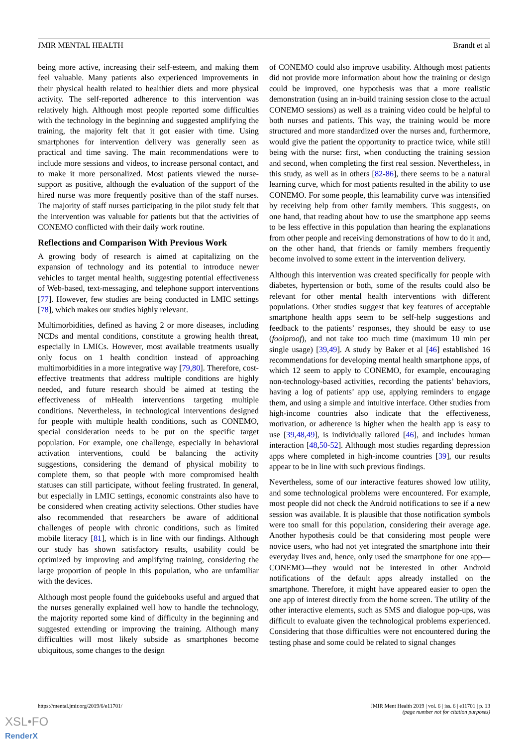JMIR MENTAL HEALTH Brandt et al
being more active, increasing their self-esteem, and making them feel valuable. Many patients also experienced improvements in their physical health related to healthier diets and more physical activity. The self-reported adherence to this intervention was relatively high. Although most people reported some difficulties with the technology in the beginning and suggested amplifying the training, the majority felt that it got easier with time. Using smartphones for intervention delivery was generally seen as practical and time saving. The main recommendations were to include more sessions and videos, to increase personal contact, and to make it more personalized. Most patients viewed the nurse-support as positive, although the evaluation of the support of the hired nurse was more frequently positive than of the staff nurses. The majority of staff nurses participating in the pilot study felt that the intervention was valuable for patients but that the activities of CONEMO conflicted with their daily work routine.
Reflections and Comparison With Previous Work
A growing body of research is aimed at capitalizing on the expansion of technology and its potential to introduce newer vehicles to target mental health, suggesting potential effectiveness of Web-based, text-messaging, and telephone support interventions [77]. However, few studies are being conducted in LMIC settings [78], which makes our studies highly relevant.
Multimorbidities, defined as having 2 or more diseases, including NCDs and mental conditions, constitute a growing health threat, especially in LMICs. However, most available treatments usually only focus on 1 health condition instead of approaching multimorbidities in a more integrative way [79,80]. Therefore, cost-effective treatments that address multiple conditions are highly needed, and future research should be aimed at testing the effectiveness of mHealth interventions targeting multiple conditions. Nevertheless, in technological interventions designed for people with multiple health conditions, such as CONEMO, special consideration needs to be put on the specific target population. For example, one challenge, especially in behavioral activation interventions, could be balancing the activity suggestions, considering the demand of physical mobility to complete them, so that people with more compromised health statuses can still participate, without feeling frustrated. In general, but especially in LMIC settings, economic constraints also have to be considered when creating activity selections. Other studies have also recommended that researchers be aware of additional challenges of people with chronic conditions, such as limited mobile literacy [81], which is in line with our findings. Although our study has shown satisfactory results, usability could be optimized by improving and amplifying training, considering the large proportion of people in this population, who are unfamiliar with the devices.
Although most people found the guidebooks useful and argued that the nurses generally explained well how to handle the technology, the majority reported some kind of difficulty in the beginning and suggested extending or improving the training. Although many difficulties will most likely subside as smartphones become ubiquitous, some changes to the design
of CONEMO could also improve usability. Although most patients did not provide more information about how the training or design could be improved, one hypothesis was that a more realistic demonstration (using an in-build training session close to the actual CONEMO sessions) as well as a training video could be helpful to both nurses and patients. This way, the training would be more structured and more standardized over the nurses and, furthermore, would give the patient the opportunity to practice twice, while still being with the nurse: first, when conducting the training session and second, when completing the first real session. Nevertheless, in this study, as well as in others [82-86], there seems to be a natural learning curve, which for most patients resulted in the ability to use CONEMO. For some people, this learnability curve was intensified by receiving help from other family members. This suggests, on one hand, that reading about how to use the smartphone app seems to be less effective in this population than hearing the explanations from other people and receiving demonstrations of how to do it and, on the other hand, that friends or family members frequently become involved to some extent in the intervention delivery.
Although this intervention was created specifically for people with diabetes, hypertension or both, some of the results could also be relevant for other mental health interventions with different populations. Other studies suggest that key features of acceptable smartphone health apps seem to be self-help suggestions and feedback to the patients’ responses, they should be easy to use (foolproof), and not take too much time (maximum 10 min per single usage) [39,49]. A study by Baker et al [46] established 16 recommendations for developing mental health smartphone apps, of which 12 seem to apply to CONEMO, for example, encouraging non-technology-based activities, recording the patients’ behaviors, having a log of patients’ app use, applying reminders to engage them, and using a simple and intuitive interface. Other studies from high-income countries also indicate that the effectiveness, motivation, or adherence is higher when the health app is easy to use [39,48,49], is individually tailored [46], and includes human interaction [48,50-52]. Although most studies regarding depression apps where completed in high-income countries [39], our results appear to be in line with such previous findings.
Nevertheless, some of our interactive features showed low utility, and some technological problems were encountered. For example, most people did not check the Android notifications to see if a new session was available. It is plausible that those notification symbols were too small for this population, considering their average age. Another hypothesis could be that considering most people were novice users, who had not yet integrated the smartphone into their everyday lives and, hence, only used the smartphone for one app—CONEMO—they would not be interested in other Android notifications of the default apps already installed on the smartphone. Therefore, it might have appeared easier to open the one app of interest directly from the home screen. The utility of the other interactive elements, such as SMS and dialogue pop-ups, was difficult to evaluate given the technological problems experienced. Considering that those difficulties were not encountered during the testing phase and some could be related to signal changes
https://mental.jmir.org/2019/6/e11701/ JMIR Ment Health 2019 | vol. 6 | iss. 6 | e11701 | p. 13
(page number not for citation purposes)
XSL•FO
RenderX